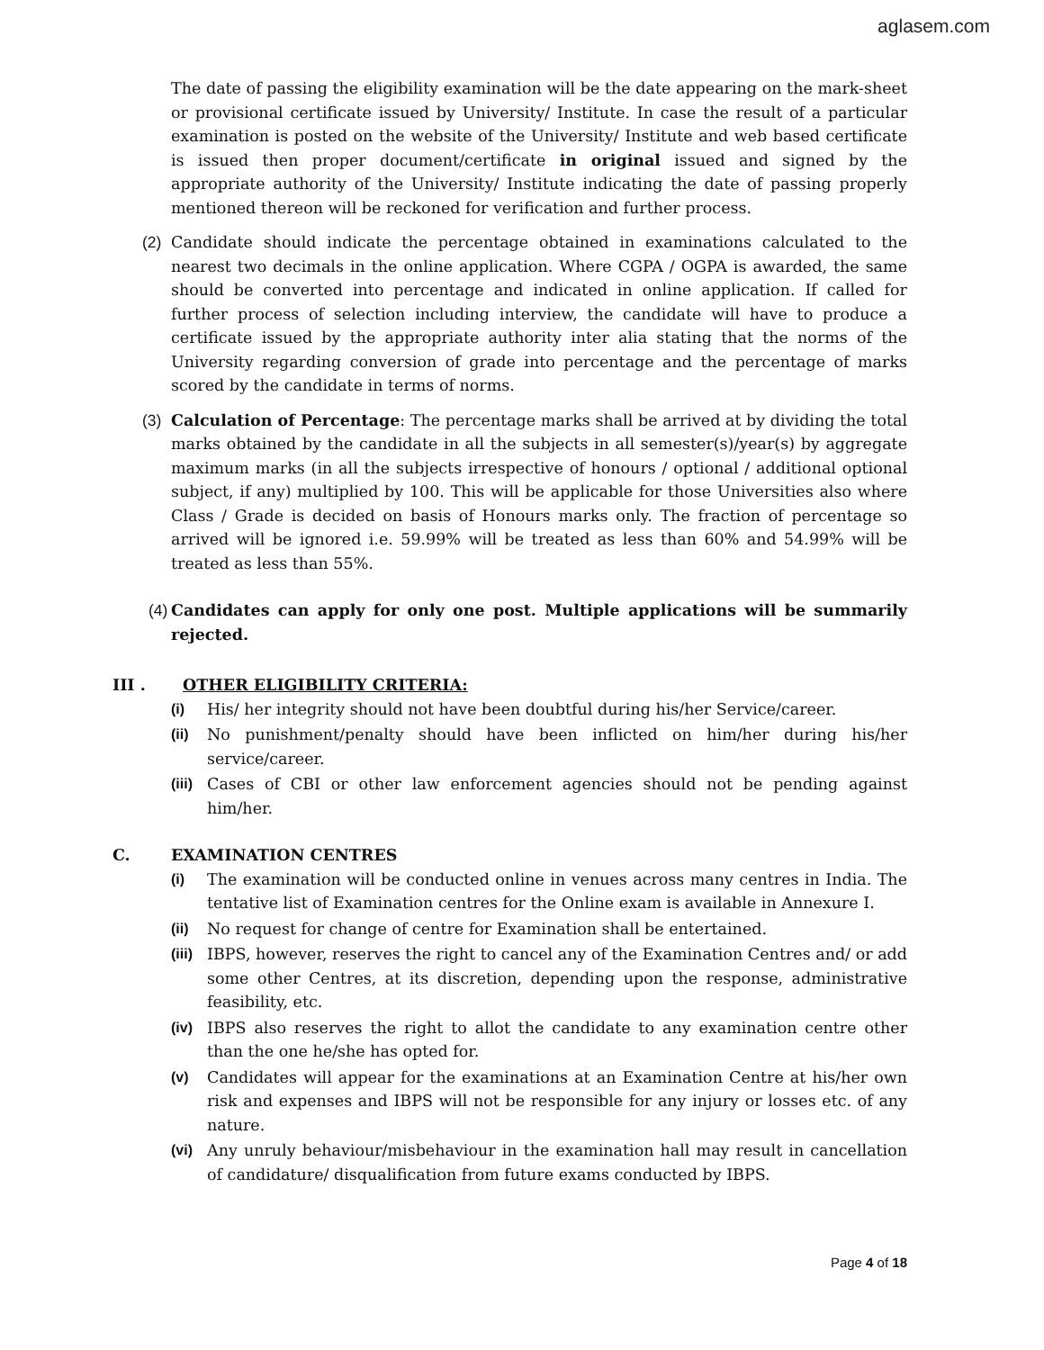aglasem.com
The date of passing the eligibility examination will be the date appearing on the mark-sheet or provisional certificate issued by University/ Institute. In case the result of a particular examination is posted on the website of the University/ Institute and web based certificate is issued then proper document/certificate in original issued and signed by the appropriate authority of the University/ Institute indicating the date of passing properly mentioned thereon will be reckoned for verification and further process.
(2) Candidate should indicate the percentage obtained in examinations calculated to the nearest two decimals in the online application. Where CGPA / OGPA is awarded, the same should be converted into percentage and indicated in online application. If called for further process of selection including interview, the candidate will have to produce a certificate issued by the appropriate authority inter alia stating that the norms of the University regarding conversion of grade into percentage and the percentage of marks scored by the candidate in terms of norms.
(3) Calculation of Percentage: The percentage marks shall be arrived at by dividing the total marks obtained by the candidate in all the subjects in all semester(s)/year(s) by aggregate maximum marks (in all the subjects irrespective of honours / optional / additional optional subject, if any) multiplied by 100. This will be applicable for those Universities also where Class / Grade is decided on basis of Honours marks only. The fraction of percentage so arrived will be ignored i.e. 59.99% will be treated as less than 60% and 54.99% will be treated as less than 55%.
(4)
Candidates can apply for only one post. Multiple applications will be summarily rejected.
III . OTHER ELIGIBILITY CRITERIA:
(i) His/ her integrity should not have been doubtful during his/her Service/career.
(ii) No punishment/penalty should have been inflicted on him/her during his/her service/career.
(iii)
Cases of CBI or other law enforcement agencies should not be pending against him/her.
C. EXAMINATION CENTRES
(i) The examination will be conducted online in venues across many centres in India. The tentative list of Examination centres for the Online exam is available in Annexure I.
(ii) No request for change of centre for Examination shall be entertained.
(iii)
IBPS, however, reserves the right to cancel any of the Examination Centres and/ or add some other Centres, at its discretion, depending upon the response, administrative feasibility, etc.
(iv) IBPS also reserves the right to allot the candidate to any examination centre other than the one he/she has opted for.
(v) Candidates will appear for the examinations at an Examination Centre at his/her own risk and expenses and IBPS will not be responsible for any injury or losses etc. of any nature.
(vi) Any unruly behaviour/misbehaviour in the examination hall may result in cancellation of candidature/ disqualification from future exams conducted by IBPS.
Page 4 of 18